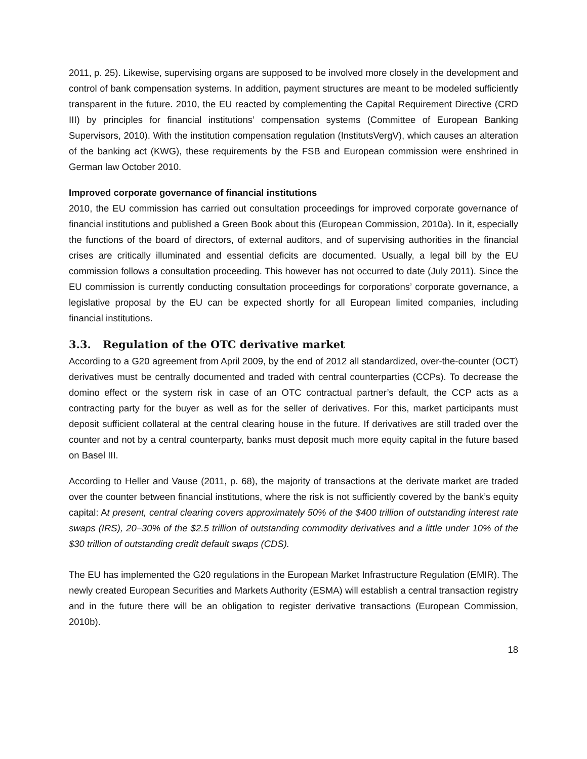2011, p. 25). Likewise, supervising organs are supposed to be involved more closely in the development and control of bank compensation systems. In addition, payment structures are meant to be modeled sufficiently transparent in the future. 2010, the EU reacted by complementing the Capital Requirement Directive (CRD III) by principles for financial institutions’ compensation systems (Committee of European Banking Supervisors, 2010). With the institution compensation regulation (InstitutsVergV), which causes an alteration of the banking act (KWG), these requirements by the FSB and European commission were enshrined in German law October 2010.
Improved corporate governance of financial institutions
2010, the EU commission has carried out consultation proceedings for improved corporate governance of financial institutions and published a Green Book about this (European Commission, 2010a). In it, especially the functions of the board of directors, of external auditors, and of supervising authorities in the financial crises are critically illuminated and essential deficits are documented. Usually, a legal bill by the EU commission follows a consultation proceeding. This however has not occurred to date (July 2011). Since the EU commission is currently conducting consultation proceedings for corporations’ corporate governance, a legislative proposal by the EU can be expected shortly for all European limited companies, including financial institutions.
3.3. Regulation of the OTC derivative market
According to a G20 agreement from April 2009, by the end of 2012 all standardized, over-the-counter (OCT) derivatives must be centrally documented and traded with central counterparties (CCPs). To decrease the domino effect or the system risk in case of an OTC contractual partner’s default, the CCP acts as a contracting party for the buyer as well as for the seller of derivatives. For this, market participants must deposit sufficient collateral at the central clearing house in the future. If derivatives are still traded over the counter and not by a central counterparty, banks must deposit much more equity capital in the future based on Basel III.
According to Heller and Vause (2011, p. 68), the majority of transactions at the derivate market are traded over the counter between financial institutions, where the risk is not sufficiently covered by the bank’s equity capital: At present, central clearing covers approximately 50% of the $400 trillion of outstanding interest rate swaps (IRS), 20–30% of the $2.5 trillion of outstanding commodity derivatives and a little under 10% of the $30 trillion of outstanding credit default swaps (CDS).
The EU has implemented the G20 regulations in the European Market Infrastructure Regulation (EMIR). The newly created European Securities and Markets Authority (ESMA) will establish a central transaction registry and in the future there will be an obligation to register derivative transactions (European Commission, 2010b).
18